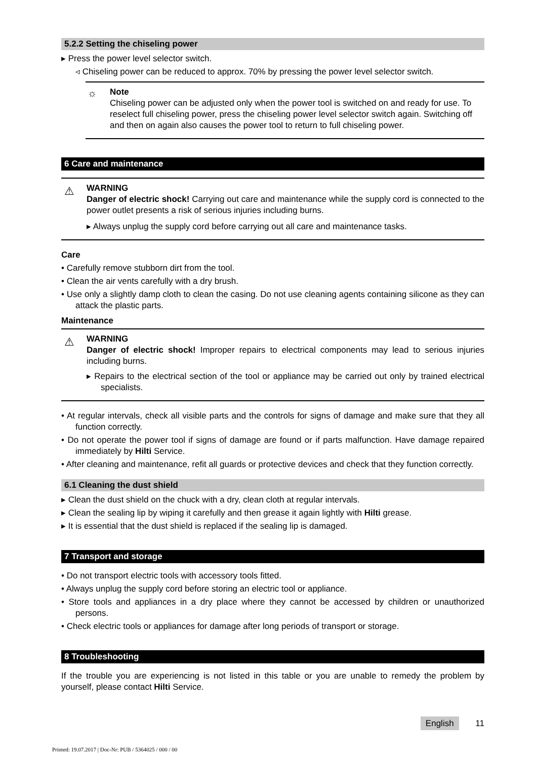5.2.2 Setting the chiseling power
▸ Press the power level selector switch.
◃ Chiseling power can be reduced to approx. 70% by pressing the power level selector switch.
☼
Note
Chiseling power can be adjusted only when the power tool is switched on and ready for use. To reselect full chiseling power, press the chiseling power level selector switch again. Switching off and then on again also causes the power tool to return to full chiseling power.
6 Care and maintenance
⚠
WARNING
Danger of electric shock! Carrying out care and maintenance while the supply cord is connected to the power outlet presents a risk of serious injuries including burns.
▸ Always unplug the supply cord before carrying out all care and maintenance tasks.
Care
• Carefully remove stubborn dirt from the tool.
• Clean the air vents carefully with a dry brush.
• Use only a slightly damp cloth to clean the casing. Do not use cleaning agents containing silicone as they can attack the plastic parts.
Maintenance
⚠
WARNING
Danger of electric shock! Improper repairs to electrical components may lead to serious injuries including burns.
▸ Repairs to the electrical section of the tool or appliance may be carried out only by trained electrical specialists.
• At regular intervals, check all visible parts and the controls for signs of damage and make sure that they all function correctly.
• Do not operate the power tool if signs of damage are found or if parts malfunction. Have damage repaired immediately by Hilti Service.
• After cleaning and maintenance, refit all guards or protective devices and check that they function correctly.
6.1 Cleaning the dust shield
▸ Clean the dust shield on the chuck with a dry, clean cloth at regular intervals.
▸ Clean the sealing lip by wiping it carefully and then grease it again lightly with Hilti grease.
▸ It is essential that the dust shield is replaced if the sealing lip is damaged.
7 Transport and storage
• Do not transport electric tools with accessory tools fitted.
• Always unplug the supply cord before storing an electric tool or appliance.
• Store tools and appliances in a dry place where they cannot be accessed by children or unauthorized persons.
• Check electric tools or appliances for damage after long periods of transport or storage.
8 Troubleshooting
If the trouble you are experiencing is not listed in this table or you are unable to remedy the problem by yourself, please contact Hilti Service.
English 11
Printed: 19.07.2017 | Doc-Nr: PUB / 5364025 / 000 / 00